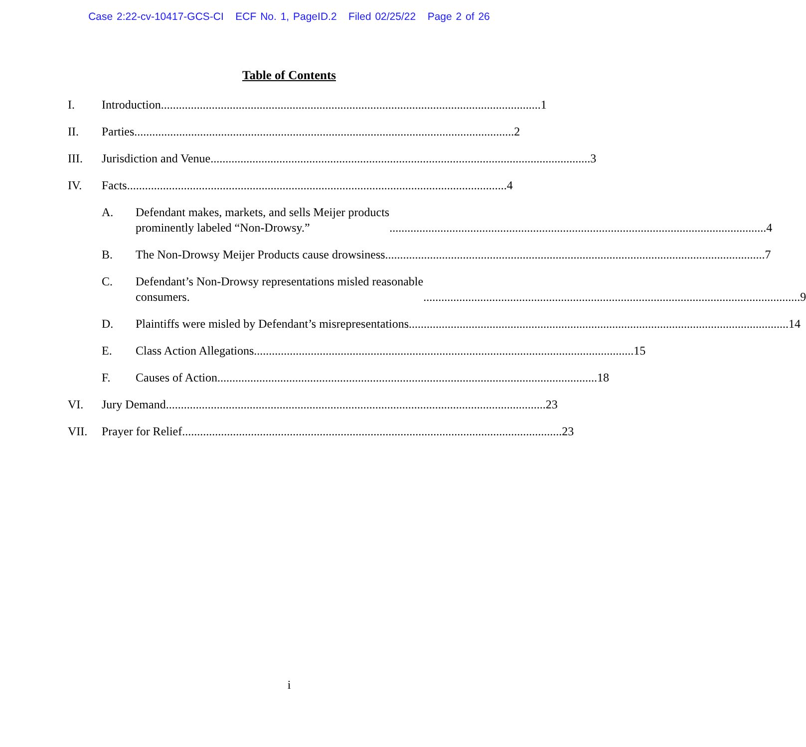Case 2:22-cv-10417-GCS-CI ECF No. 1, PageID.2 Filed 02/25/22 Page 2 of 26
Table of Contents
I. Introduction. .............................................................................................................................. 1
II. Parties. .............................................................................................................................. 2
III. Jurisdiction and Venue. .............................................................................................................................. 3
IV. Facts............................................................................................................................... 4
A. Defendant makes, markets, and sells Meijer products
prominently labeled “Non-Drowsy.” .............................................................................................................................. 4
B. The Non-Drowsy Meijer Products cause drowsiness............................................................................................................................... 7
C. Defendant’s Non-Drowsy representations misled reasonable
consumers............................................................................................................................... 9
D. Plaintiffs were misled by Defendant’s misrepresentations. .............................................................................................................................. 14
E. Class Action Allegations............................................................................................................................... 15
F. Causes of Action. .............................................................................................................................. 18
VI. Jury Demand............................................................................................................................... 23
VII. Prayer for Relief. .............................................................................................................................. 23
i